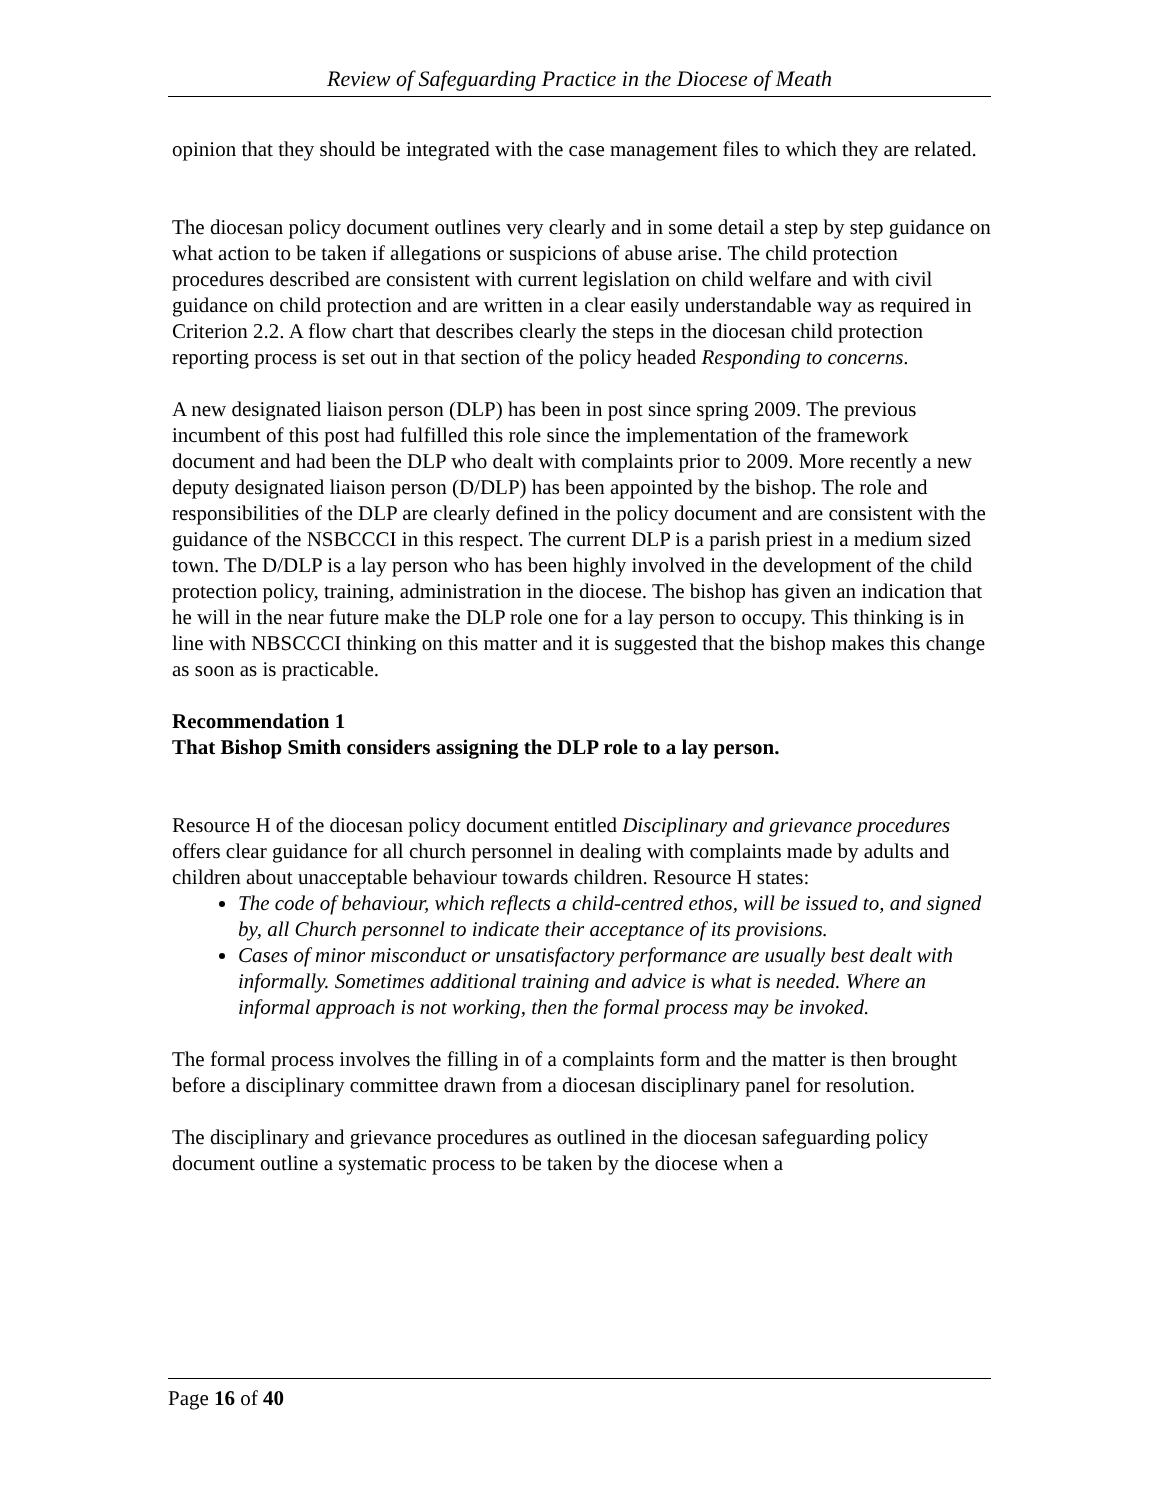Review of Safeguarding Practice in the Diocese of Meath
opinion that they should be integrated with the case management files to which they are related.
The diocesan policy document outlines very clearly and in some detail a step by step guidance on what action to be taken if allegations or suspicions of abuse arise. The child protection procedures described are consistent with current legislation on child welfare and with civil guidance on child protection and are written in a clear easily understandable way as required in Criterion 2.2. A flow chart that describes clearly the steps in the diocesan child protection reporting process is set out in that section of the policy headed Responding to concerns.
A new designated liaison person (DLP) has been in post since spring 2009. The previous incumbent of this post had fulfilled this role since the implementation of the framework document and had been the DLP who dealt with complaints prior to 2009. More recently a new deputy designated liaison person (D/DLP) has been appointed by the bishop. The role and responsibilities of the DLP are clearly defined in the policy document and are consistent with the guidance of the NSBCCCI in this respect. The current DLP is a parish priest in a medium sized town. The D/DLP is a lay person who has been highly involved in the development of the child protection policy, training, administration in the diocese. The bishop has given an indication that he will in the near future make the DLP role one for a lay person to occupy. This thinking is in line with NBSCCCI thinking on this matter and it is suggested that the bishop makes this change as soon as is practicable.
Recommendation 1
That Bishop Smith considers assigning the DLP role to a lay person.
Resource H of the diocesan policy document entitled Disciplinary and grievance procedures offers clear guidance for all church personnel in dealing with complaints made by adults and children about unacceptable behaviour towards children. Resource H states:
The code of behaviour, which reflects a child-centred ethos, will be issued to, and signed by, all Church personnel to indicate their acceptance of its provisions.
Cases of minor misconduct or unsatisfactory performance are usually best dealt with informally. Sometimes additional training and advice is what is needed. Where an informal approach is not working, then the formal process may be invoked.
The formal process involves the filling in of a complaints form and the matter is then brought before a disciplinary committee drawn from a diocesan disciplinary panel for resolution.
The disciplinary and grievance procedures as outlined in the diocesan safeguarding policy document outline a systematic process to be taken by the diocese when a
Page 16 of 40